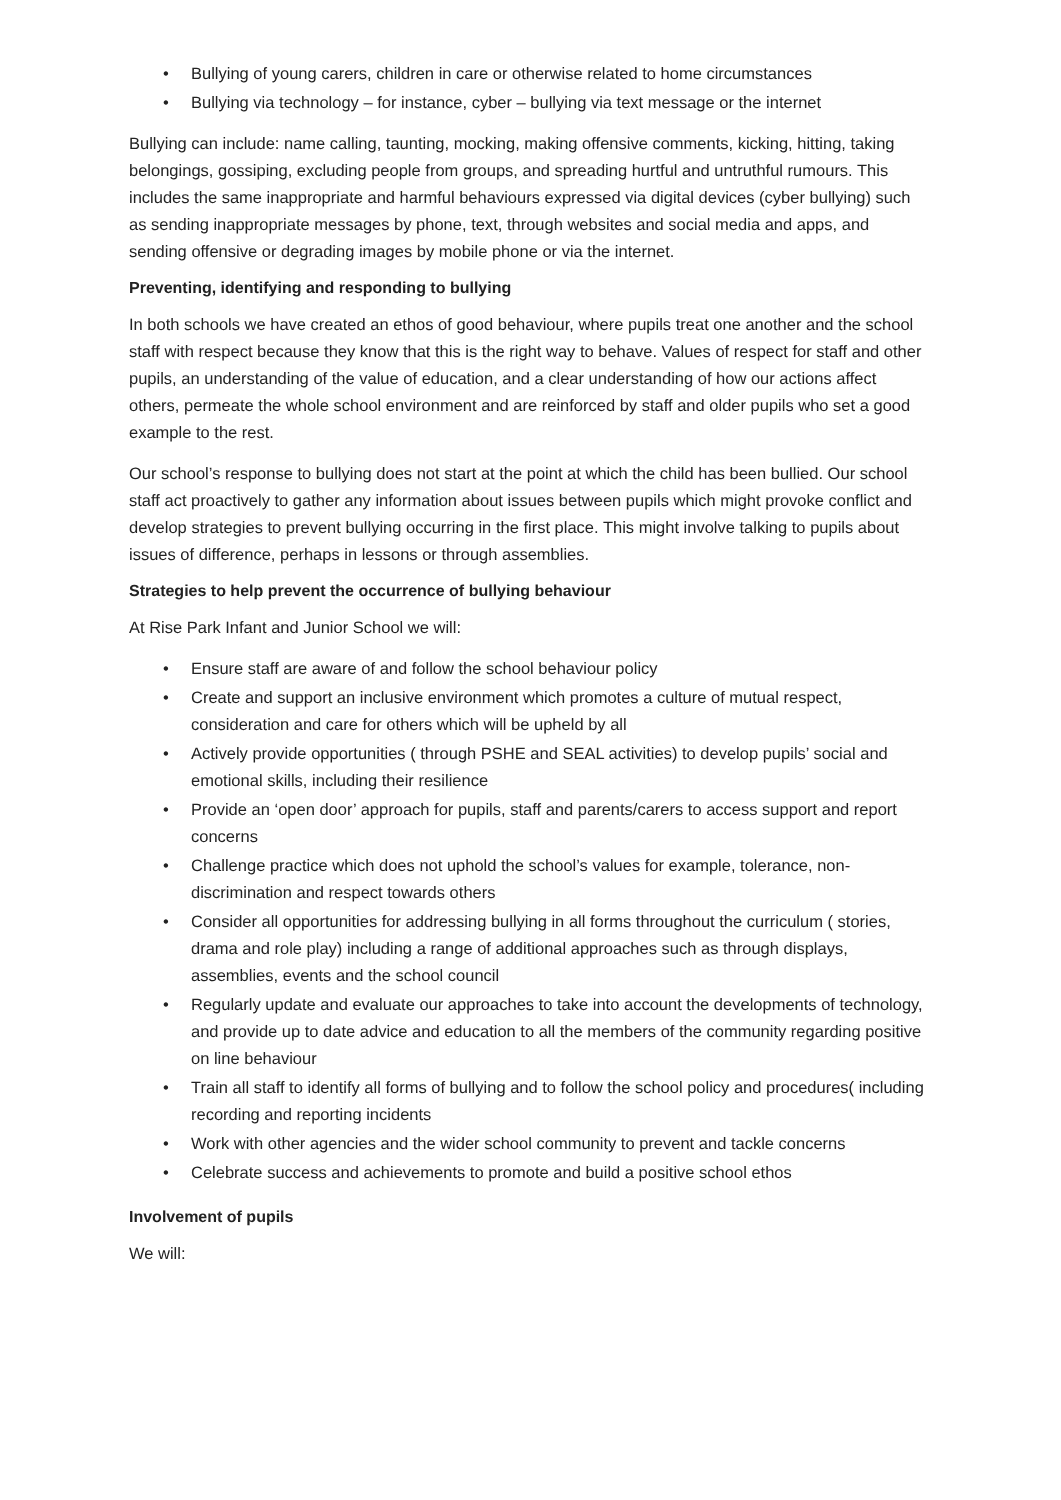• Bullying of young carers, children in care or otherwise related to home circumstances
• Bullying via technology – for instance, cyber – bullying via text message or the internet
Bullying can include: name calling, taunting, mocking, making offensive comments, kicking, hitting, taking belongings, gossiping, excluding people from groups, and spreading hurtful and untruthful rumours. This includes the same inappropriate and harmful behaviours expressed via digital devices (cyber bullying) such as sending inappropriate messages by phone, text, through websites and social media and apps, and sending offensive or degrading images by mobile phone or via the internet.
Preventing, identifying and responding to bullying
In both schools we have created an ethos of good behaviour, where pupils treat one another and the school staff with respect because they know that this is the right way to behave. Values of respect for staff and other pupils, an understanding of the value of education, and a clear understanding of how our actions affect others, permeate the whole school environment and are reinforced by staff and older pupils who set a good example to the rest.
Our school’s response to bullying does not start at the point at which the child has been bullied. Our school staff act proactively to gather any information about issues between pupils which might provoke conflict and develop strategies to prevent bullying occurring in the first place. This might involve talking to pupils about issues of difference, perhaps in lessons or through assemblies.
Strategies to help prevent the occurrence of bullying behaviour
At Rise Park Infant and Junior School we will:
• Ensure staff are aware of and follow the school behaviour policy
• Create and support an inclusive environment which promotes a culture of mutual respect, consideration and care for others which will be upheld by all
• Actively provide opportunities ( through PSHE and SEAL activities) to develop pupils’ social and emotional skills, including their resilience
• Provide an ‘open door’ approach for pupils, staff and parents/carers to access support and report concerns
• Challenge practice which does not uphold the school’s values for example, tolerance, non-discrimination and respect towards others
• Consider all opportunities for addressing bullying in all forms throughout the curriculum ( stories, drama and role play) including a range of additional approaches such as through displays, assemblies, events and the school council
• Regularly update and evaluate our approaches to take into account the developments of technology, and provide up to date advice and education to all the members of the community regarding positive on line behaviour
• Train all staff to identify all forms of bullying and to follow the school policy and procedures( including recording and reporting incidents
• Work with other agencies and the wider school community to prevent and tackle concerns
• Celebrate success and achievements to promote and build a positive school ethos
Involvement of pupils
We will: